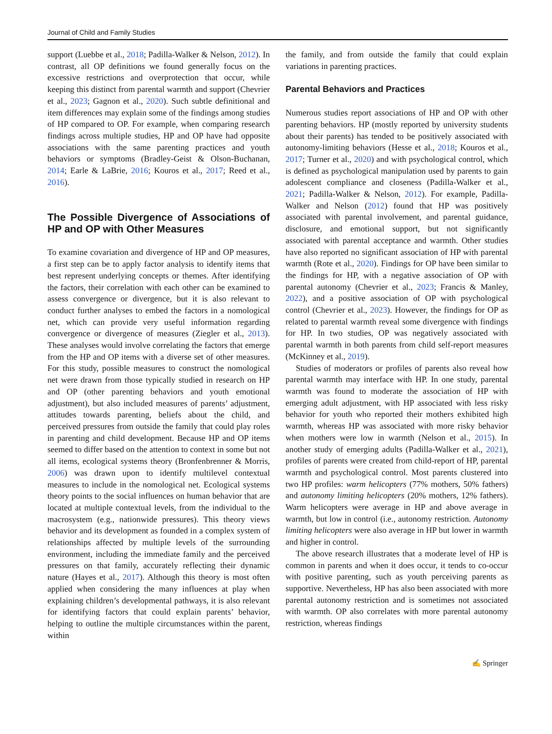Journal of Child and Family Studies
support (Luebbe et al., 2018; Padilla-Walker & Nelson, 2012). In contrast, all OP definitions we found generally focus on the excessive restrictions and overprotection that occur, while keeping this distinct from parental warmth and support (Chevrier et al., 2023; Gagnon et al., 2020). Such subtle definitional and item differences may explain some of the findings among studies of HP compared to OP. For example, when comparing research findings across multiple studies, HP and OP have had opposite associations with the same parenting practices and youth behaviors or symptoms (Bradley-Geist & Olson-Buchanan, 2014; Earle & LaBrie, 2016; Kouros et al., 2017; Reed et al., 2016).
The Possible Divergence of Associations of HP and OP with Other Measures
To examine covariation and divergence of HP and OP measures, a first step can be to apply factor analysis to identify items that best represent underlying concepts or themes. After identifying the factors, their correlation with each other can be examined to assess convergence or divergence, but it is also relevant to conduct further analyses to embed the factors in a nomological net, which can provide very useful information regarding convergence or divergence of measures (Ziegler et al., 2013). These analyses would involve correlating the factors that emerge from the HP and OP items with a diverse set of other measures. For this study, possible measures to construct the nomological net were drawn from those typically studied in research on HP and OP (other parenting behaviors and youth emotional adjustment), but also included measures of parents’ adjustment, attitudes towards parenting, beliefs about the child, and perceived pressures from outside the family that could play roles in parenting and child development. Because HP and OP items seemed to differ based on the attention to context in some but not all items, ecological systems theory (Bronfenbrenner & Morris, 2006) was drawn upon to identify multilevel contextual measures to include in the nomological net. Ecological systems theory points to the social influences on human behavior that are located at multiple contextual levels, from the individual to the macrosystem (e.g., nationwide pressures). This theory views behavior and its development as founded in a complex system of relationships affected by multiple levels of the surrounding environment, including the immediate family and the perceived pressures on that family, accurately reflecting their dynamic nature (Hayes et al., 2017). Although this theory is most often applied when considering the many influences at play when explaining children’s developmental pathways, it is also relevant for identifying factors that could explain parents’ behavior, helping to outline the multiple circumstances within the parent, within
the family, and from outside the family that could explain variations in parenting practices.
Parental Behaviors and Practices
Numerous studies report associations of HP and OP with other parenting behaviors. HP (mostly reported by university students about their parents) has tended to be positively associated with autonomy-limiting behaviors (Hesse et al., 2018; Kouros et al., 2017; Turner et al., 2020) and with psychological control, which is defined as psychological manipulation used by parents to gain adolescent compliance and closeness (Padilla-Walker et al., 2021; Padilla-Walker & Nelson, 2012). For example, Padilla-Walker and Nelson (2012) found that HP was positively associated with parental involvement, and parental guidance, disclosure, and emotional support, but not significantly associated with parental acceptance and warmth. Other studies have also reported no significant association of HP with parental warmth (Rote et al., 2020). Findings for OP have been similar to the findings for HP, with a negative association of OP with parental autonomy (Chevrier et al., 2023; Francis & Manley, 2022), and a positive association of OP with psychological control (Chevrier et al., 2023). However, the findings for OP as related to parental warmth reveal some divergence with findings for HP. In two studies, OP was negatively associated with parental warmth in both parents from child self-report measures (McKinney et al., 2019).
Studies of moderators or profiles of parents also reveal how parental warmth may interface with HP. In one study, parental warmth was found to moderate the association of HP with emerging adult adjustment, with HP associated with less risky behavior for youth who reported their mothers exhibited high warmth, whereas HP was associated with more risky behavior when mothers were low in warmth (Nelson et al., 2015). In another study of emerging adults (Padilla-Walker et al., 2021), profiles of parents were created from child-report of HP, parental warmth and psychological control. Most parents clustered into two HP profiles: warm helicopters (77% mothers, 50% fathers) and autonomy limiting helicopters (20% mothers, 12% fathers). Warm helicopters were average in HP and above average in warmth, but low in control (i.e., autonomy restriction. Autonomy limiting helicopters were also average in HP but lower in warmth and higher in control.
The above research illustrates that a moderate level of HP is common in parents and when it does occur, it tends to co-occur with positive parenting, such as youth perceiving parents as supportive. Nevertheless, HP has also been associated with more parental autonomy restriction and is sometimes not associated with warmth. OP also correlates with more parental autonomy restriction, whereas findings
✍ Springer